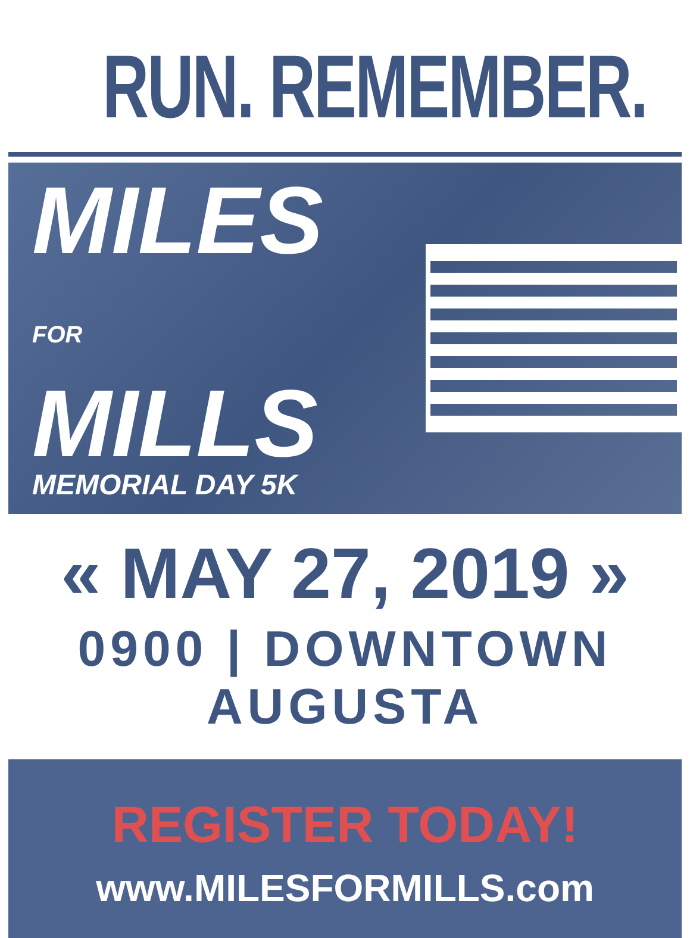RUN. REMEMBER.
MILES
FOR MILLS
MEMORIAL DAY 5K
« MAY 27, 2019 »
0900 | DOWNTOWN AUGUSTA
REGISTER TODAY!
www.MILESFORMILLS.com